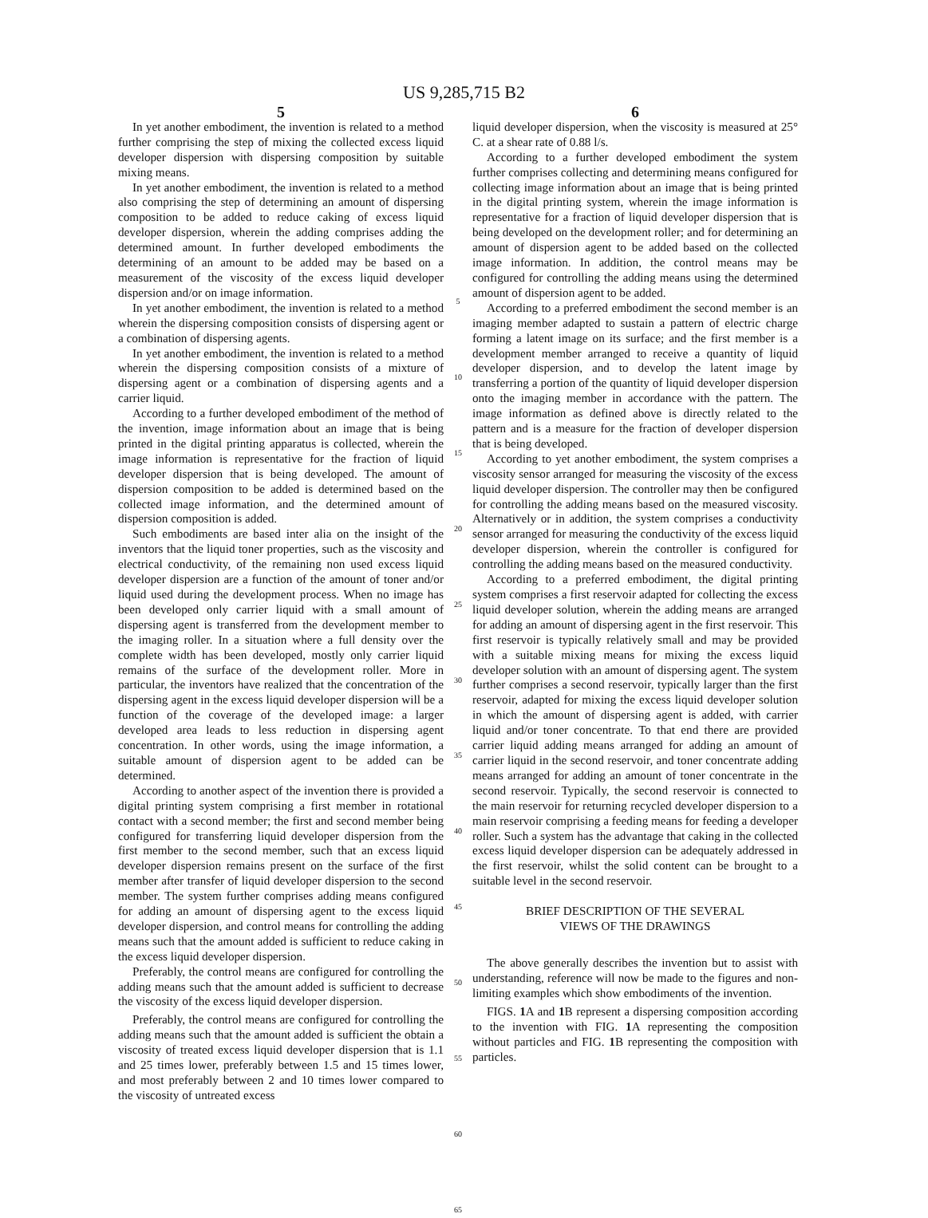US 9,285,715 B2
5
In yet another embodiment, the invention is related to a method further comprising the step of mixing the collected excess liquid developer dispersion with dispersing composition by suitable mixing means.
In yet another embodiment, the invention is related to a method also comprising the step of determining an amount of dispersing composition to be added to reduce caking of excess liquid developer dispersion, wherein the adding comprises adding the determined amount. In further developed embodiments the determining of an amount to be added may be based on a measurement of the viscosity of the excess liquid developer dispersion and/or on image information.
In yet another embodiment, the invention is related to a method wherein the dispersing composition consists of dispersing agent or a combination of dispersing agents.
In yet another embodiment, the invention is related to a method wherein the dispersing composition consists of a mixture of dispersing agent or a combination of dispersing agents and a carrier liquid.
According to a further developed embodiment of the method of the invention, image information about an image that is being printed in the digital printing apparatus is collected, wherein the image information is representative for the fraction of liquid developer dispersion that is being developed. The amount of dispersion composition to be added is determined based on the collected image information, and the determined amount of dispersion composition is added.
Such embodiments are based inter alia on the insight of the inventors that the liquid toner properties, such as the viscosity and electrical conductivity, of the remaining non used excess liquid developer dispersion are a function of the amount of toner and/or liquid used during the development process. When no image has been developed only carrier liquid with a small amount of dispersing agent is transferred from the development member to the imaging roller. In a situation where a full density over the complete width has been developed, mostly only carrier liquid remains of the surface of the development roller. More in particular, the inventors have realized that the concentration of the dispersing agent in the excess liquid developer dispersion will be a function of the coverage of the developed image: a larger developed area leads to less reduction in dispersing agent concentration. In other words, using the image information, a suitable amount of dispersion agent to be added can be determined.
According to another aspect of the invention there is provided a digital printing system comprising a first member in rotational contact with a second member; the first and second member being configured for transferring liquid developer dispersion from the first member to the second member, such that an excess liquid developer dispersion remains present on the surface of the first member after transfer of liquid developer dispersion to the second member. The system further comprises adding means configured for adding an amount of dispersing agent to the excess liquid developer dispersion, and control means for controlling the adding means such that the amount added is sufficient to reduce caking in the excess liquid developer dispersion.
Preferably, the control means are configured for controlling the adding means such that the amount added is sufficient to decrease the viscosity of the excess liquid developer dispersion.
Preferably, the control means are configured for controlling the adding means such that the amount added is sufficient the obtain a viscosity of treated excess liquid developer dispersion that is 1.1 and 25 times lower, preferably between 1.5 and 15 times lower, and most preferably between 2 and 10 times lower compared to the viscosity of untreated excess
5
10
15
20
25
30
35
40
45
50
55
60
65
6
liquid developer dispersion, when the viscosity is measured at 25° C. at a shear rate of 0.88 l/s.
According to a further developed embodiment the system further comprises collecting and determining means configured for collecting image information about an image that is being printed in the digital printing system, wherein the image information is representative for a fraction of liquid developer dispersion that is being developed on the development roller; and for determining an amount of dispersion agent to be added based on the collected image information. In addition, the control means may be configured for controlling the adding means using the determined amount of dispersion agent to be added.
According to a preferred embodiment the second member is an imaging member adapted to sustain a pattern of electric charge forming a latent image on its surface; and the first member is a development member arranged to receive a quantity of liquid developer dispersion, and to develop the latent image by transferring a portion of the quantity of liquid developer dispersion onto the imaging member in accordance with the pattern. The image information as defined above is directly related to the pattern and is a measure for the fraction of developer dispersion that is being developed.
According to yet another embodiment, the system comprises a viscosity sensor arranged for measuring the viscosity of the excess liquid developer dispersion. The controller may then be configured for controlling the adding means based on the measured viscosity. Alternatively or in addition, the system comprises a conductivity sensor arranged for measuring the conductivity of the excess liquid developer dispersion, wherein the controller is configured for controlling the adding means based on the measured conductivity.
According to a preferred embodiment, the digital printing system comprises a first reservoir adapted for collecting the excess liquid developer solution, wherein the adding means are arranged for adding an amount of dispersing agent in the first reservoir. This first reservoir is typically relatively small and may be provided with a suitable mixing means for mixing the excess liquid developer solution with an amount of dispersing agent. The system further comprises a second reservoir, typically larger than the first reservoir, adapted for mixing the excess liquid developer solution in which the amount of dispersing agent is added, with carrier liquid and/or toner concentrate. To that end there are provided carrier liquid adding means arranged for adding an amount of carrier liquid in the second reservoir, and toner concentrate adding means arranged for adding an amount of toner concentrate in the second reservoir. Typically, the second reservoir is connected to the main reservoir for returning recycled developer dispersion to a main reservoir comprising a feeding means for feeding a developer roller. Such a system has the advantage that caking in the collected excess liquid developer dispersion can be adequately addressed in the first reservoir, whilst the solid content can be brought to a suitable level in the second reservoir.
BRIEF DESCRIPTION OF THE SEVERAL
VIEWS OF THE DRAWINGS
The above generally describes the invention but to assist with understanding, reference will now be made to the figures and non-limiting examples which show embodiments of the invention.
FIGS. 1 A and 1 B represent a dispersing composition according to the invention with FIG. 1 A representing the composition without particles and FIG. 1 B representing the composition with particles.